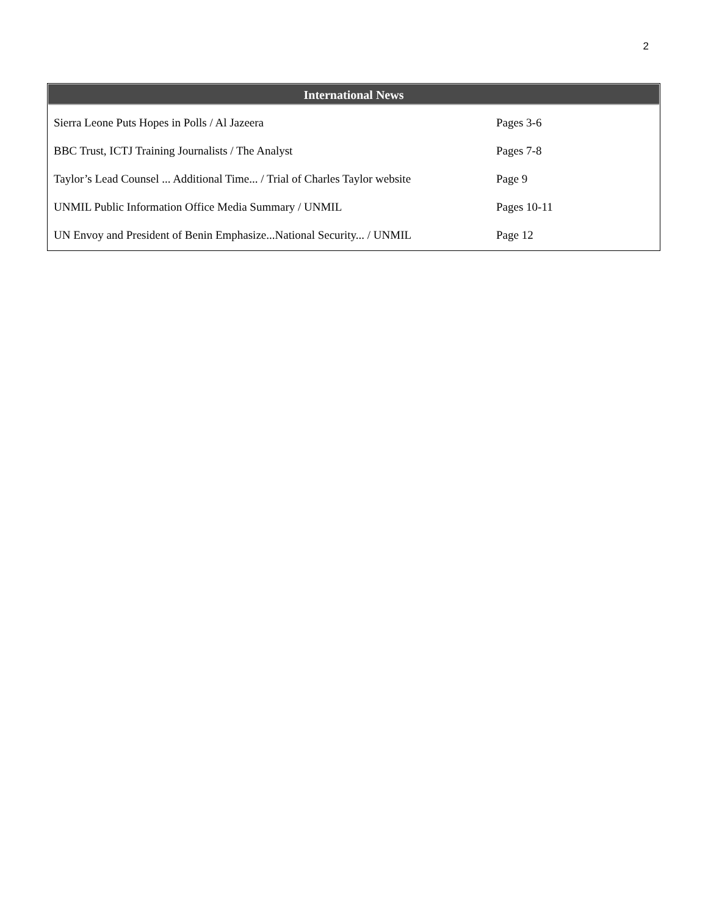2
International News
| Sierra Leone Puts Hopes in Polls / Al Jazeera | Pages 3-6 |
| BBC Trust, ICTJ Training Journalists / The Analyst | Pages 7-8 |
| Taylor’s Lead Counsel ... Additional Time... / Trial of Charles Taylor website | Page 9 |
| UNMIL Public Information Office Media Summary / UNMIL | Pages 10-11 |
| UN Envoy and President of Benin Emphasize...National Security... / UNMIL | Page 12 |